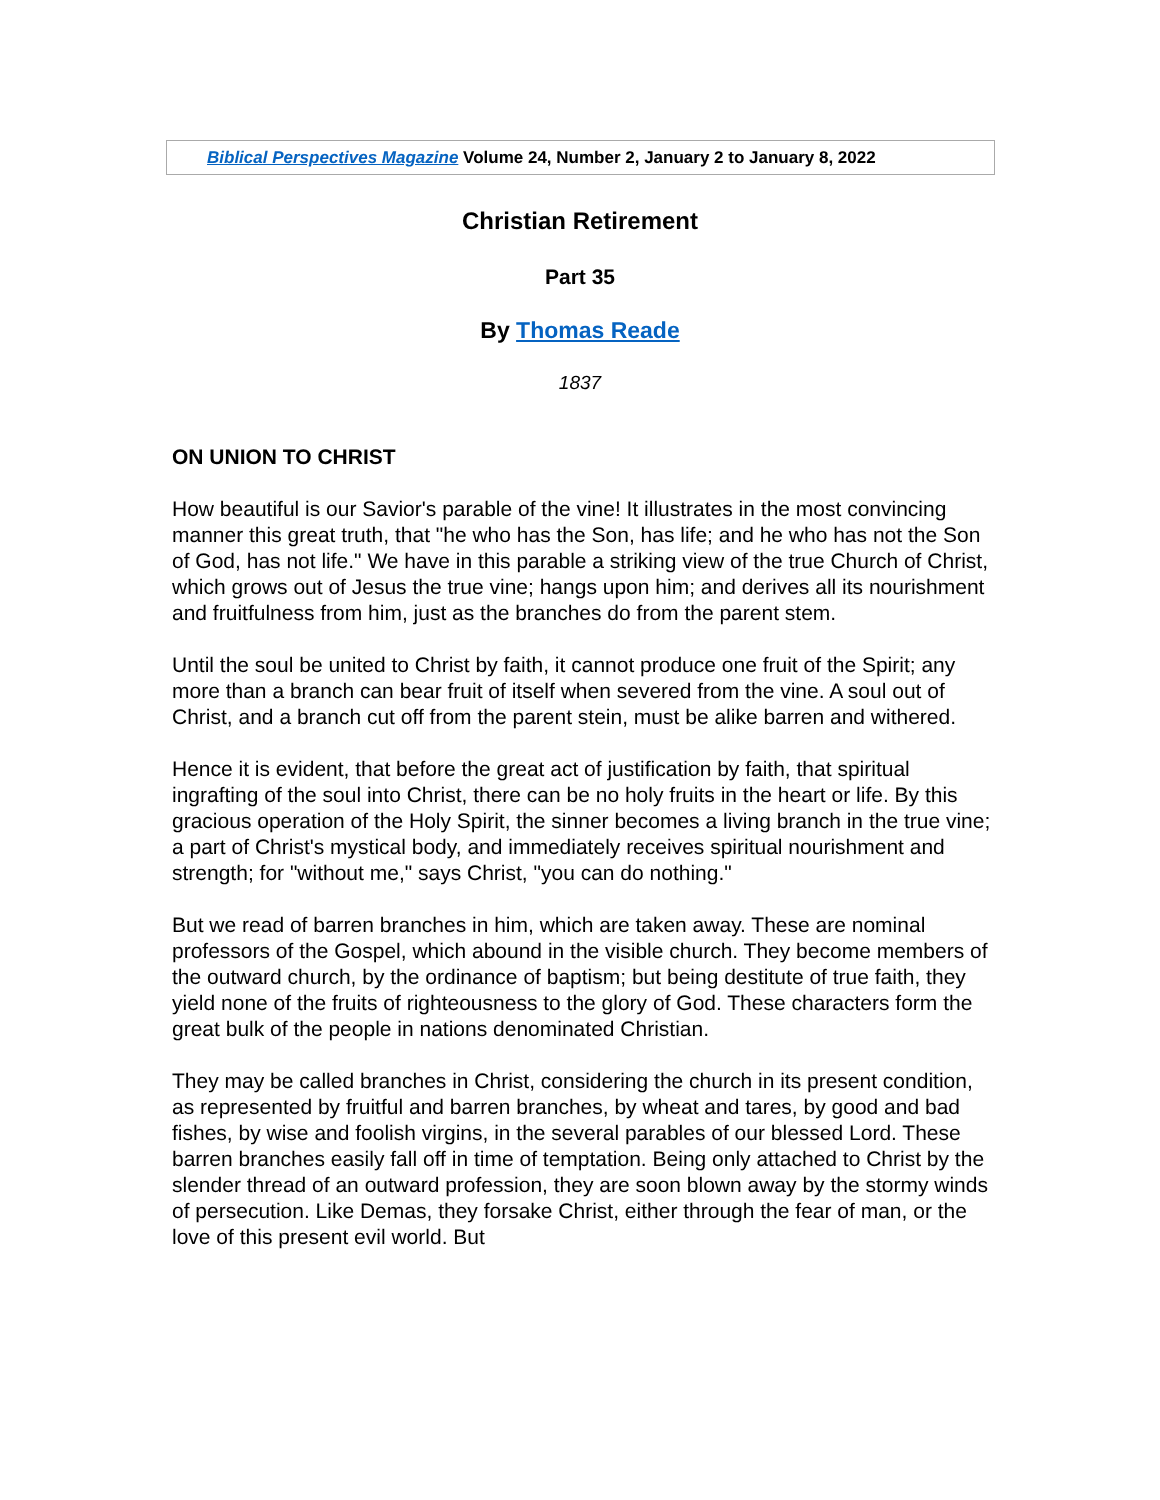| Biblical Perspectives Magazine Volume 24, Number 2, January 2 to January 8, 2022 |
Christian Retirement
Part 35
By Thomas Reade
1837
ON UNION TO CHRIST
How beautiful is our Savior's parable of the vine! It illustrates in the most convincing manner this great truth, that "he who has the Son, has life; and he who has not the Son of God, has not life." We have in this parable a striking view of the true Church of Christ, which grows out of Jesus the true vine; hangs upon him; and derives all its nourishment and fruitfulness from him, just as the branches do from the parent stem.
Until the soul be united to Christ by faith, it cannot produce one fruit of the Spirit; any more than a branch can bear fruit of itself when severed from the vine. A soul out of Christ, and a branch cut off from the parent stein, must be alike barren and withered.
Hence it is evident, that before the great act of justification by faith, that spiritual ingrafting of the soul into Christ, there can be no holy fruits in the heart or life. By this gracious operation of the Holy Spirit, the sinner becomes a living branch in the true vine; a part of Christ's mystical body, and immediately receives spiritual nourishment and strength; for "without me," says Christ, "you can do nothing."
But we read of barren branches in him, which are taken away. These are nominal professors of the Gospel, which abound in the visible church. They become members of the outward church, by the ordinance of baptism; but being destitute of true faith, they yield none of the fruits of righteousness to the glory of God. These characters form the great bulk of the people in nations denominated Christian.
They may be called branches in Christ, considering the church in its present condition, as represented by fruitful and barren branches, by wheat and tares, by good and bad fishes, by wise and foolish virgins, in the several parables of our blessed Lord. These barren branches easily fall off in time of temptation. Being only attached to Christ by the slender thread of an outward profession, they are soon blown away by the stormy winds of persecution. Like Demas, they forsake Christ, either through the fear of man, or the love of this present evil world. But